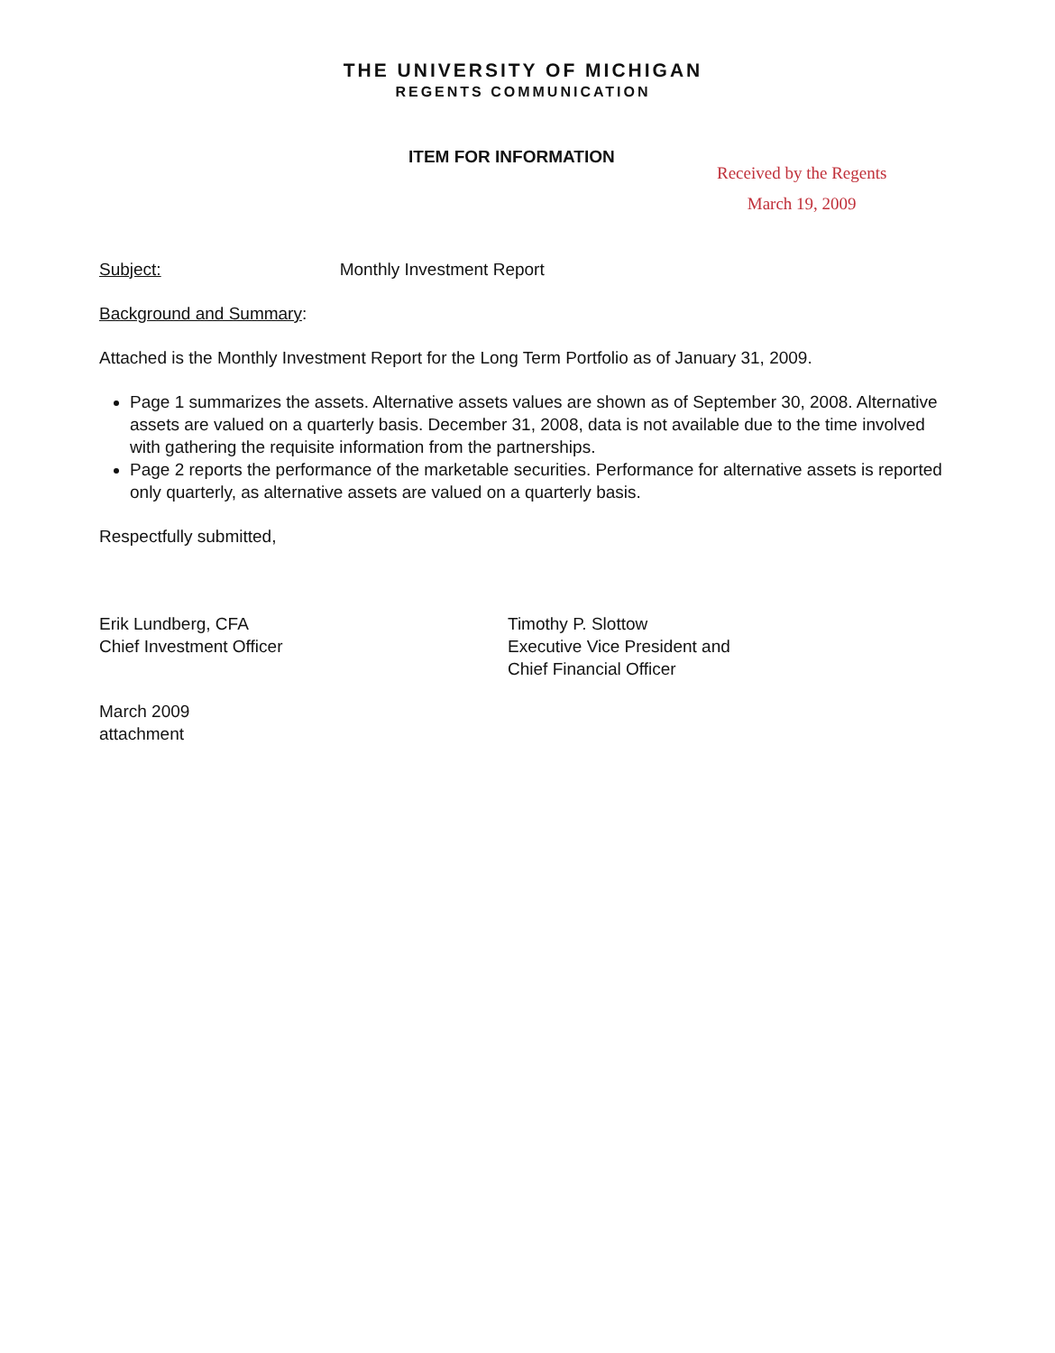THE UNIVERSITY OF MICHIGAN
REGENTS COMMUNICATION
ITEM FOR INFORMATION
Received by the Regents
March 19, 2009
Subject: Monthly Investment Report
Background and Summary:
Attached is the Monthly Investment Report for the Long Term Portfolio as of January 31, 2009.
Page 1 summarizes the assets. Alternative assets values are shown as of September 30, 2008. Alternative assets are valued on a quarterly basis. December 31, 2008, data is not available due to the time involved with gathering the requisite information from the partnerships.
Page 2 reports the performance of the marketable securities. Performance for alternative assets is reported only quarterly, as alternative assets are valued on a quarterly basis.
Respectfully submitted,
Erik Lundberg, CFA
Chief Investment Officer
Timothy P. Slottow
Executive Vice President and
Chief Financial Officer
March 2009
attachment